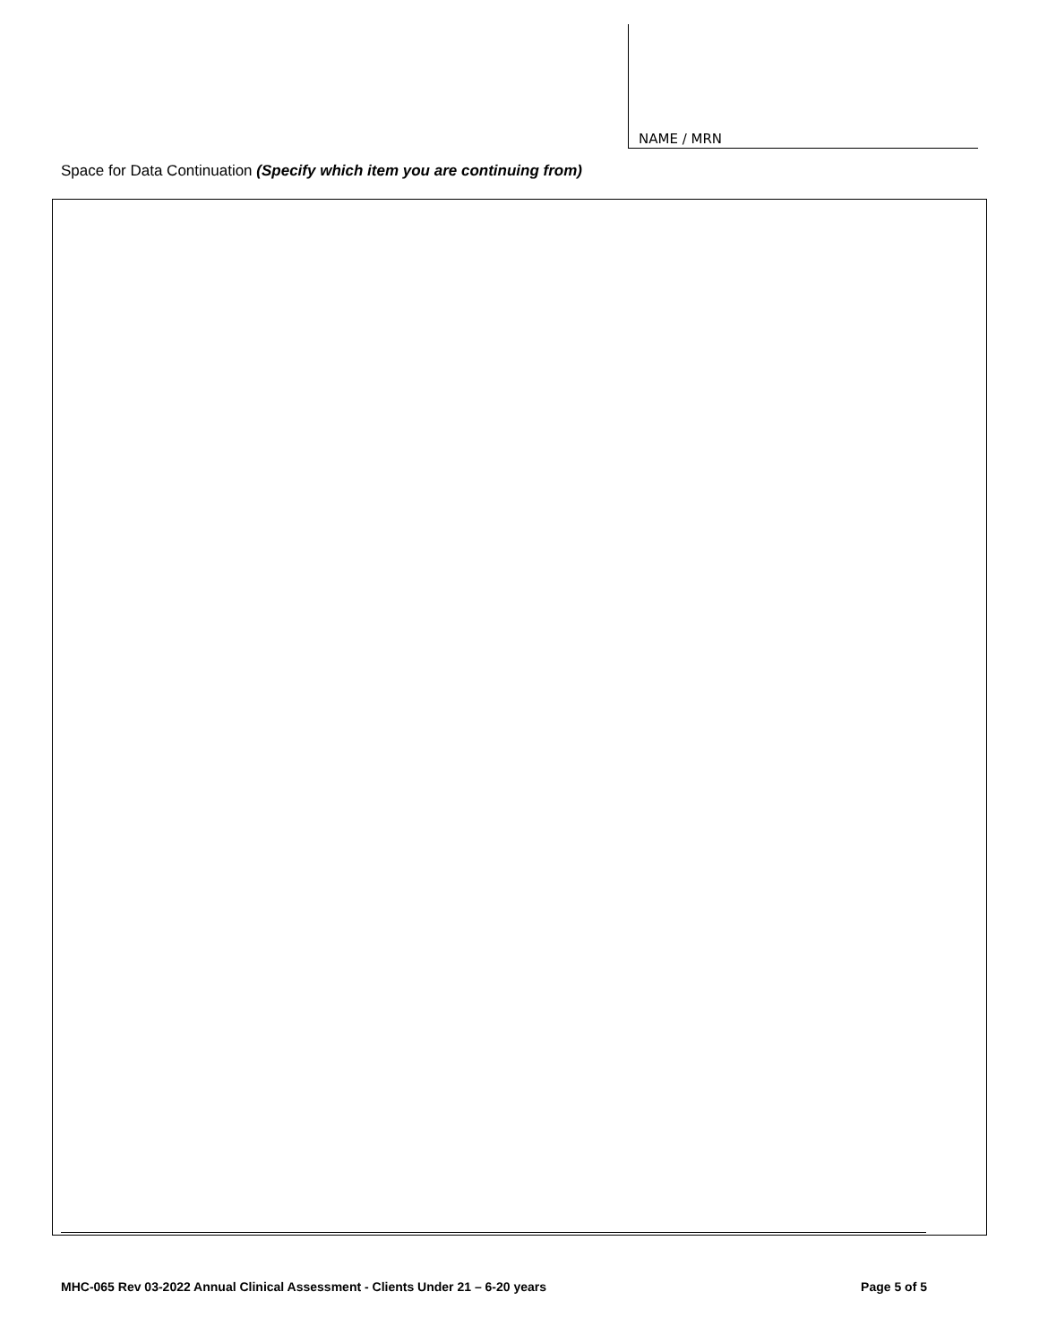NAME / MRN
Space for Data Continuation (Specify which item you are continuing from)
MHC-065 Rev 03-2022 Annual Clinical Assessment - Clients Under 21 – 6-20 years Page 5 of 5